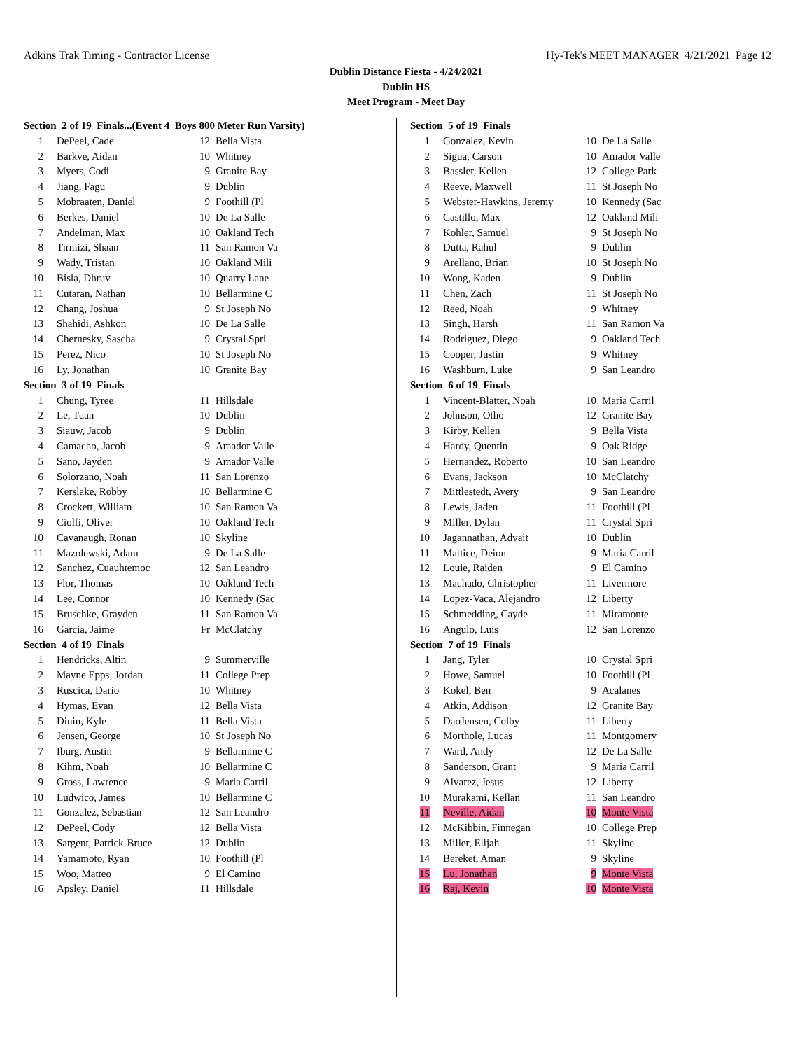Adkins Trak Timing - Contractor License Hy-Tek's MEET MANAGER 4/21/2021 Page 12
Dublin Distance Fiesta - 4/24/2021
Dublin HS
Meet Program - Meet Day
| Section 2 of 19 Finals...(Event 4 Boys 800 Meter Run Varsity) | | | |
| 1 | DePeel, Cade | 12 | Bella Vista |
| 2 | Barkve, Aidan | 10 | Whitney |
| 3 | Myers, Codi | 9 | Granite Bay |
| 4 | Jiang, Fagu | 9 | Dublin |
| 5 | Mobraaten, Daniel | 9 | Foothill (Pl |
| 6 | Berkes, Daniel | 10 | De La Salle |
| 7 | Andelman, Max | 10 | Oakland Tech |
| 8 | Tirmizi, Shaan | 11 | San Ramon Va |
| 9 | Wady, Tristan | 10 | Oakland Mili |
| 10 | Bisla, Dhruv | 10 | Quarry Lane |
| 11 | Cutaran, Nathan | 10 | Bellarmine C |
| 12 | Chang, Joshua | 9 | St Joseph No |
| 13 | Shahidi, Ashkon | 10 | De La Salle |
| 14 | Chernesky, Sascha | 9 | Crystal Spri |
| 15 | Perez, Nico | 10 | St Joseph No |
| 16 | Ly, Jonathan | 10 | Granite Bay |
| Section 3 of 19 Finals | | | |
| 1 | Chung, Tyree | 11 | Hillsdale |
| 2 | Le, Tuan | 10 | Dublin |
| 3 | Siauw, Jacob | 9 | Dublin |
| 4 | Camacho, Jacob | 9 | Amador Valle |
| 5 | Sano, Jayden | 9 | Amador Valle |
| 6 | Solorzano, Noah | 11 | San Lorenzo |
| 7 | Kerslake, Robby | 10 | Bellarmine C |
| 8 | Crockett, William | 10 | San Ramon Va |
| 9 | Ciolfi, Oliver | 10 | Oakland Tech |
| 10 | Cavanaugh, Ronan | 10 | Skyline |
| 11 | Mazolewski, Adam | 9 | De La Salle |
| 12 | Sanchez, Cuauhtemoc | 12 | San Leandro |
| 13 | Flor, Thomas | 10 | Oakland Tech |
| 14 | Lee, Connor | 10 | Kennedy (Sac |
| 15 | Bruschke, Grayden | 11 | San Ramon Va |
| 16 | Garcia, Jaime | Fr | McClatchy |
| Section 4 of 19 Finals | | | |
| 1 | Hendricks, Altin | 9 | Summerville |
| 2 | Mayne Epps, Jordan | 11 | College Prep |
| 3 | Ruscica, Dario | 10 | Whitney |
| 4 | Hymas, Evan | 12 | Bella Vista |
| 5 | Dinin, Kyle | 11 | Bella Vista |
| 6 | Jensen, George | 10 | St Joseph No |
| 7 | Iburg, Austin | 9 | Bellarmine C |
| 8 | Kihm, Noah | 10 | Bellarmine C |
| 9 | Gross, Lawrence | 9 | Maria Carril |
| 10 | Ludwico, James | 10 | Bellarmine C |
| 11 | Gonzalez, Sebastian | 12 | San Leandro |
| 12 | DePeel, Cody | 12 | Bella Vista |
| 13 | Sargent, Patrick-Bruce | 12 | Dublin |
| 14 | Yamamoto, Ryan | 10 | Foothill (Pl |
| 15 | Woo, Matteo | 9 | El Camino |
| 16 | Apsley, Daniel | 11 | Hillsdale |
| Section 5 of 19 Finals | | | |
| 1 | Gonzalez, Kevin | 10 | De La Salle |
| 2 | Sigua, Carson | 10 | Amador Valle |
| 3 | Bassler, Kellen | 12 | College Park |
| 4 | Reeve, Maxwell | 11 | St Joseph No |
| 5 | Webster-Hawkins, Jeremy | 10 | Kennedy (Sac |
| 6 | Castillo, Max | 12 | Oakland Mili |
| 7 | Kohler, Samuel | 9 | St Joseph No |
| 8 | Dutta, Rahul | 9 | Dublin |
| 9 | Arellano, Brian | 10 | St Joseph No |
| 10 | Wong, Kaden | 9 | Dublin |
| 11 | Chen, Zach | 11 | St Joseph No |
| 12 | Reed, Noah | 9 | Whitney |
| 13 | Singh, Harsh | 11 | San Ramon Va |
| 14 | Rodriguez, Diego | 9 | Oakland Tech |
| 15 | Cooper, Justin | 9 | Whitney |
| 16 | Washburn, Luke | 9 | San Leandro |
| Section 6 of 19 Finals | | | |
| 1 | Vincent-Blatter, Noah | 10 | Maria Carril |
| 2 | Johnson, Otho | 12 | Granite Bay |
| 3 | Kirby, Kellen | 9 | Bella Vista |
| 4 | Hardy, Quentin | 9 | Oak Ridge |
| 5 | Hernandez, Roberto | 10 | San Leandro |
| 6 | Evans, Jackson | 10 | McClatchy |
| 7 | Mittlestedt, Avery | 9 | San Leandro |
| 8 | Lewis, Jaden | 11 | Foothill (Pl |
| 9 | Miller, Dylan | 11 | Crystal Spri |
| 10 | Jagannathan, Advait | 10 | Dublin |
| 11 | Mattice, Deion | 9 | Maria Carril |
| 12 | Louie, Raiden | 9 | El Camino |
| 13 | Machado, Christopher | 11 | Livermore |
| 14 | Lopez-Vaca, Alejandro | 12 | Liberty |
| 15 | Schmedding, Cayde | 11 | Miramonte |
| 16 | Angulo, Luis | 12 | San Lorenzo |
| Section 7 of 19 Finals | | | |
| 1 | Jang, Tyler | 10 | Crystal Spri |
| 2 | Howe, Samuel | 10 | Foothill (Pl |
| 3 | Kokel, Ben | 9 | Acalanes |
| 4 | Atkin, Addison | 12 | Granite Bay |
| 5 | DaoJensen, Colby | 11 | Liberty |
| 6 | Morthole, Lucas | 11 | Montgomery |
| 7 | Ward, Andy | 12 | De La Salle |
| 8 | Sanderson, Grant | 9 | Maria Carril |
| 9 | Alvarez, Jesus | 12 | Liberty |
| 10 | Murakami, Kellan | 11 | San Leandro |
| 11 | Neville, Aidan | 10 | Monte Vista |
| 12 | McKibbin, Finnegan | 10 | College Prep |
| 13 | Miller, Elijah | 11 | Skyline |
| 14 | Bereket, Aman | 9 | Skyline |
| 15 | Lu, Jonathan | 9 | Monte Vista |
| 16 | Raj, Kevin | 10 | Monte Vista |